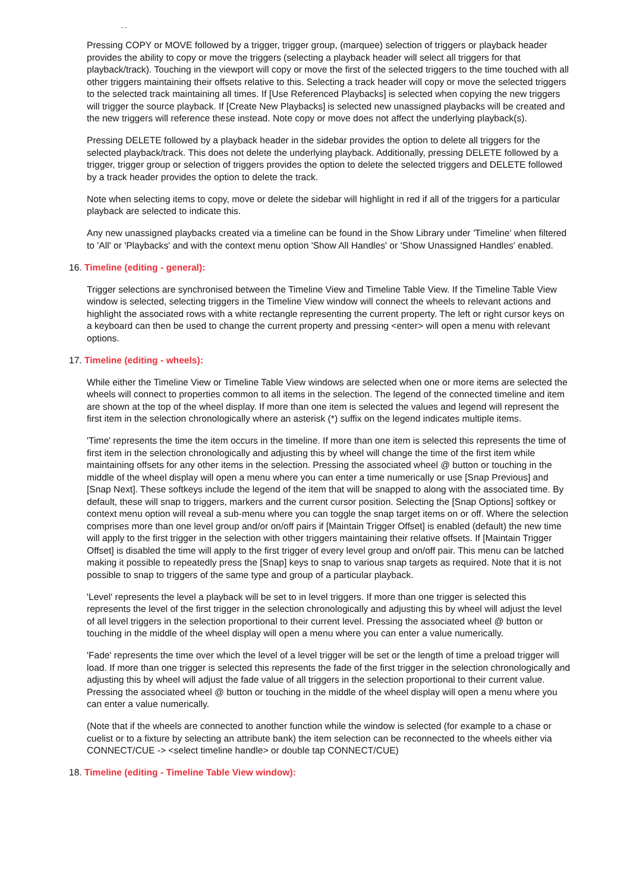- -
Pressing COPY or MOVE followed by a trigger, trigger group, (marquee) selection of triggers or playback header provides the ability to copy or move the triggers (selecting a playback header will select all triggers for that playback/track). Touching in the viewport will copy or move the first of the selected triggers to the time touched with all other triggers maintaining their offsets relative to this. Selecting a track header will copy or move the selected triggers to the selected track maintaining all times. If [Use Referenced Playbacks] is selected when copying the new triggers will trigger the source playback. If [Create New Playbacks] is selected new unassigned playbacks will be created and the new triggers will reference these instead. Note copy or move does not affect the underlying playback(s).
Pressing DELETE followed by a playback header in the sidebar provides the option to delete all triggers for the selected playback/track. This does not delete the underlying playback. Additionally, pressing DELETE followed by a trigger, trigger group or selection of triggers provides the option to delete the selected triggers and DELETE followed by a track header provides the option to delete the track.
Note when selecting items to copy, move or delete the sidebar will highlight in red if all of the triggers for a particular playback are selected to indicate this.
Any new unassigned playbacks created via a timeline can be found in the Show Library under 'Timeline' when filtered to 'All' or 'Playbacks' and with the context menu option 'Show All Handles' or 'Show Unassigned Handles' enabled.
16. Timeline (editing - general):
Trigger selections are synchronised between the Timeline View and Timeline Table View. If the Timeline Table View window is selected, selecting triggers in the Timeline View window will connect the wheels to relevant actions and highlight the associated rows with a white rectangle representing the current property. The left or right cursor keys on a keyboard can then be used to change the current property and pressing <enter> will open a menu with relevant options.
17. Timeline (editing - wheels):
While either the Timeline View or Timeline Table View windows are selected when one or more items are selected the wheels will connect to properties common to all items in the selection. The legend of the connected timeline and item are shown at the top of the wheel display. If more than one item is selected the values and legend will represent the first item in the selection chronologically where an asterisk (*) suffix on the legend indicates multiple items.
'Time' represents the time the item occurs in the timeline. If more than one item is selected this represents the time of first item in the selection chronologically and adjusting this by wheel will change the time of the first item while maintaining offsets for any other items in the selection. Pressing the associated wheel @ button or touching in the middle of the wheel display will open a menu where you can enter a time numerically or use [Snap Previous] and [Snap Next]. These softkeys include the legend of the item that will be snapped to along with the associated time. By default, these will snap to triggers, markers and the current cursor position. Selecting the [Snap Options] softkey or context menu option will reveal a sub-menu where you can toggle the snap target items on or off. Where the selection comprises more than one level group and/or on/off pairs if [Maintain Trigger Offset] is enabled (default) the new time will apply to the first trigger in the selection with other triggers maintaining their relative offsets. If [Maintain Trigger Offset] is disabled the time will apply to the first trigger of every level group and on/off pair. This menu can be latched making it possible to repeatedly press the [Snap] keys to snap to various snap targets as required. Note that it is not possible to snap to triggers of the same type and group of a particular playback.
'Level' represents the level a playback will be set to in level triggers. If more than one trigger is selected this represents the level of the first trigger in the selection chronologically and adjusting this by wheel will adjust the level of all level triggers in the selection proportional to their current level. Pressing the associated wheel @ button or touching in the middle of the wheel display will open a menu where you can enter a value numerically.
'Fade' represents the time over which the level of a level trigger will be set or the length of time a preload trigger will load. If more than one trigger is selected this represents the fade of the first trigger in the selection chronologically and adjusting this by wheel will adjust the fade value of all triggers in the selection proportional to their current value. Pressing the associated wheel @ button or touching in the middle of the wheel display will open a menu where you can enter a value numerically.
(Note that if the wheels are connected to another function while the window is selected (for example to a chase or cuelist or to a fixture by selecting an attribute bank) the item selection can be reconnected to the wheels either via CONNECT/CUE -> <select timeline handle> or double tap CONNECT/CUE)
18. Timeline (editing - Timeline Table View window):